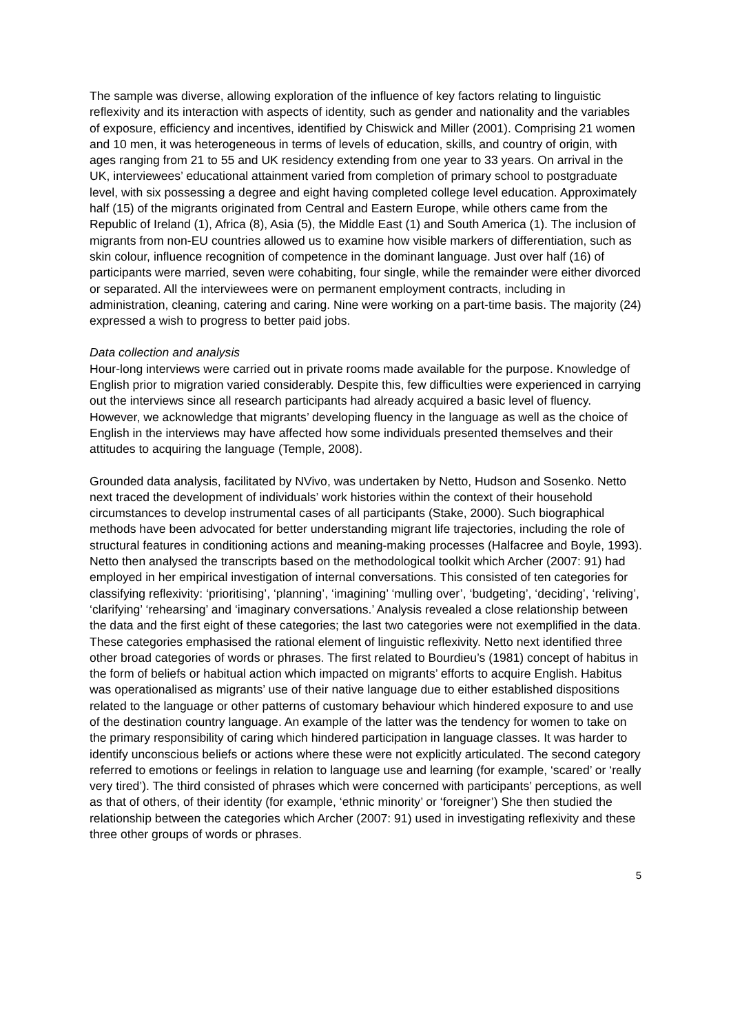The sample was diverse, allowing exploration of the influence of key factors relating to linguistic reflexivity and its interaction with aspects of identity, such as gender and nationality and the variables of exposure, efficiency and incentives, identified by Chiswick and Miller (2001). Comprising 21 women and 10 men, it was heterogeneous in terms of levels of education, skills, and country of origin, with ages ranging from 21 to 55 and UK residency extending from one year to 33 years. On arrival in the UK, interviewees’ educational attainment varied from completion of primary school to postgraduate level, with six possessing a degree and eight having completed college level education. Approximately half (15) of the migrants originated from Central and Eastern Europe, while others came from the Republic of Ireland (1), Africa (8), Asia (5), the Middle East (1) and South America (1). The inclusion of migrants from non-EU countries allowed us to examine how visible markers of differentiation, such as skin colour, influence recognition of competence in the dominant language. Just over half (16) of participants were married, seven were cohabiting, four single, while the remainder were either divorced or separated. All the interviewees were on permanent employment contracts, including in administration, cleaning, catering and caring. Nine were working on a part-time basis. The majority (24) expressed a wish to progress to better paid jobs.
Data collection and analysis
Hour-long interviews were carried out in private rooms made available for the purpose. Knowledge of English prior to migration varied considerably. Despite this, few difficulties were experienced in carrying out the interviews since all research participants had already acquired a basic level of fluency. However, we acknowledge that migrants’ developing fluency in the language as well as the choice of English in the interviews may have affected how some individuals presented themselves and their attitudes to acquiring the language (Temple, 2008).
Grounded data analysis, facilitated by NVivo, was undertaken by Netto, Hudson and Sosenko. Netto next traced the development of individuals’ work histories within the context of their household circumstances to develop instrumental cases of all participants (Stake, 2000). Such biographical methods have been advocated for better understanding migrant life trajectories, including the role of structural features in conditioning actions and meaning-making processes (Halfacree and Boyle, 1993). Netto then analysed the transcripts based on the methodological toolkit which Archer (2007: 91) had employed in her empirical investigation of internal conversations. This consisted of ten categories for classifying reflexivity: ‘prioritising’, ‘planning’, ‘imagining’ ‘mulling over’, ‘budgeting’, ‘deciding’, ‘reliving’, ‘clarifying’ ‘rehearsing’ and ‘imaginary conversations.’ Analysis revealed a close relationship between the data and the first eight of these categories; the last two categories were not exemplified in the data. These categories emphasised the rational element of linguistic reflexivity. Netto next identified three other broad categories of words or phrases. The first related to Bourdieu’s (1981) concept of habitus in the form of beliefs or habitual action which impacted on migrants’ efforts to acquire English. Habitus was operationalised as migrants’ use of their native language due to either established dispositions related to the language or other patterns of customary behaviour which hindered exposure to and use of the destination country language. An example of the latter was the tendency for women to take on the primary responsibility of caring which hindered participation in language classes. It was harder to identify unconscious beliefs or actions where these were not explicitly articulated. The second category referred to emotions or feelings in relation to language use and learning (for example, ‘scared’ or ‘really very tired’). The third consisted of phrases which were concerned with participants’ perceptions, as well as that of others, of their identity (for example, ‘ethnic minority’ or ‘foreigner’) She then studied the relationship between the categories which Archer (2007: 91) used in investigating reflexivity and these three other groups of words or phrases.
5